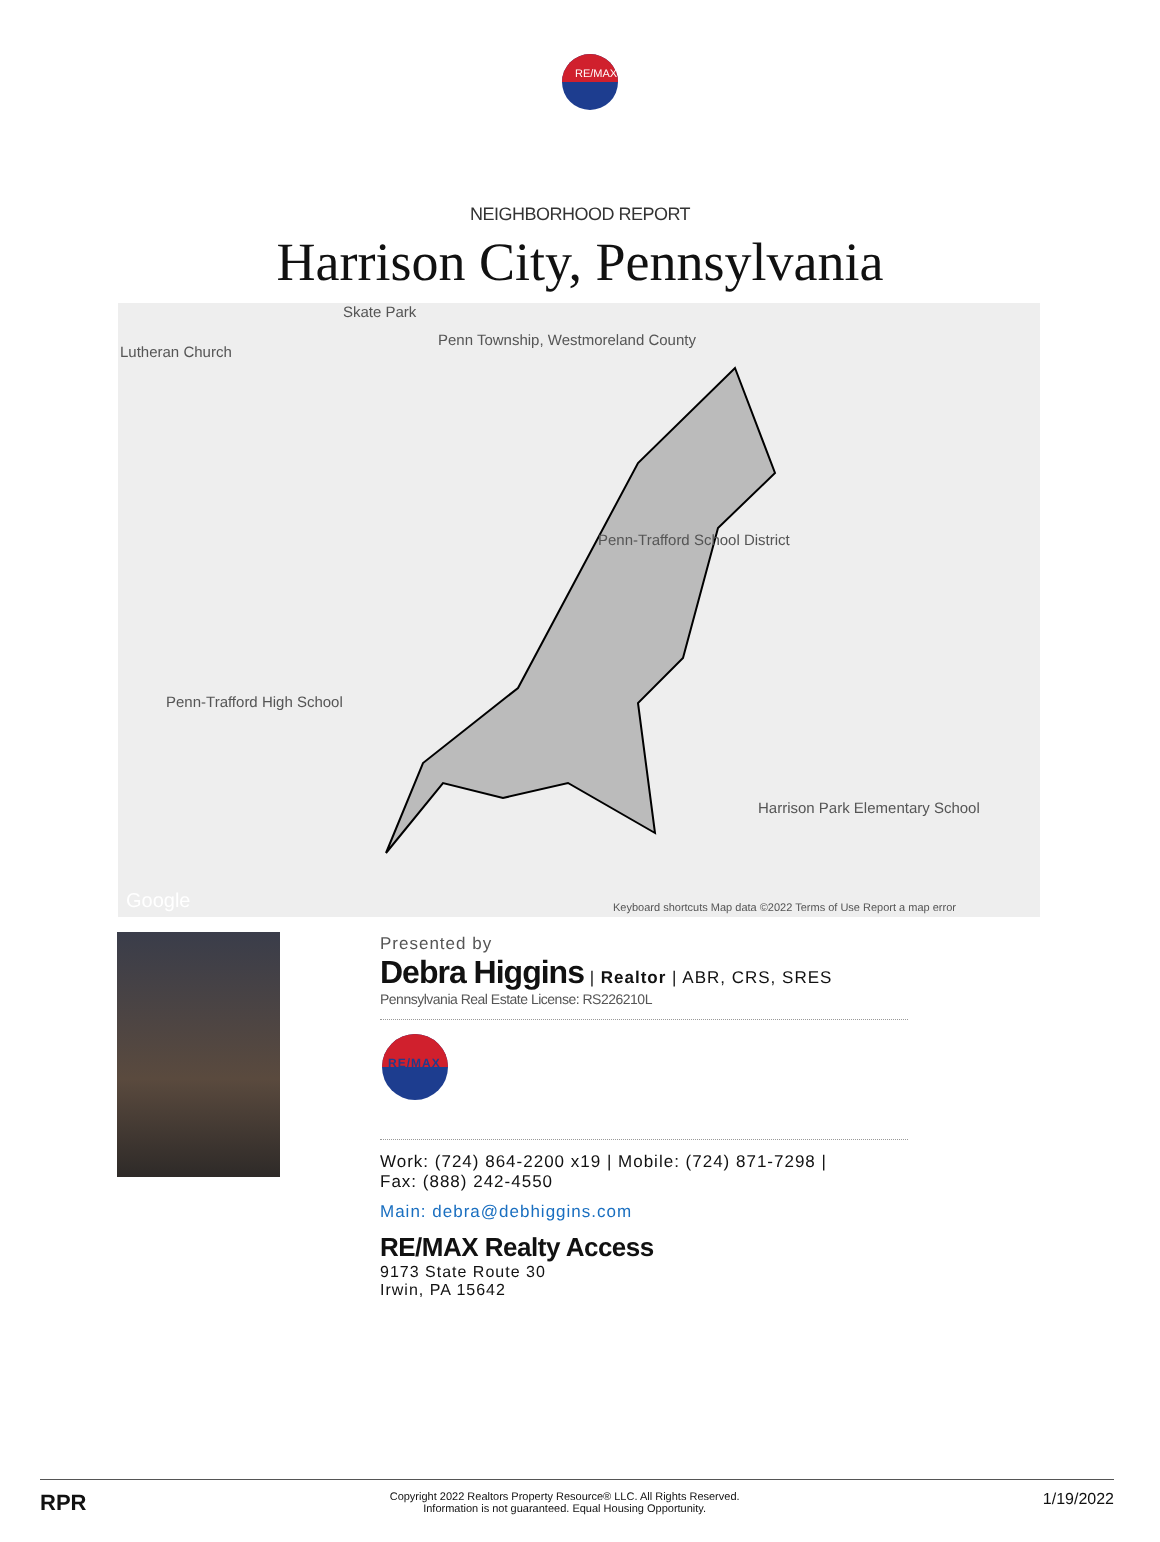RE/MAX
NEIGHBORHOOD REPORT
Harrison City, Pennsylvania
Skate Park
Lutheran Church
Penn Township, Westmoreland County
Penn-Trafford School District
Penn-Trafford High School
Harrison Park Elementary School
Google Keyboard shortcuts Map data ©2022 Terms of Use Report a map error
Presented by
Debra Higgins | Realtor | ABR, CRS, SRES
Pennsylvania Real Estate License: RS226210L
RE/MAX
Work: (724) 864-2200 x19 | Mobile: (724) 871-7298 |
Fax: (888) 242-4550
Main: debra@debhiggins.com
RE/MAX Realty Access
9173 State Route 30
Irwin, PA 15642
RPR
Copyright 2022 Realtors Property Resource® LLC. All Rights Reserved.
Information is not guaranteed. Equal Housing Opportunity.
1/19/2022